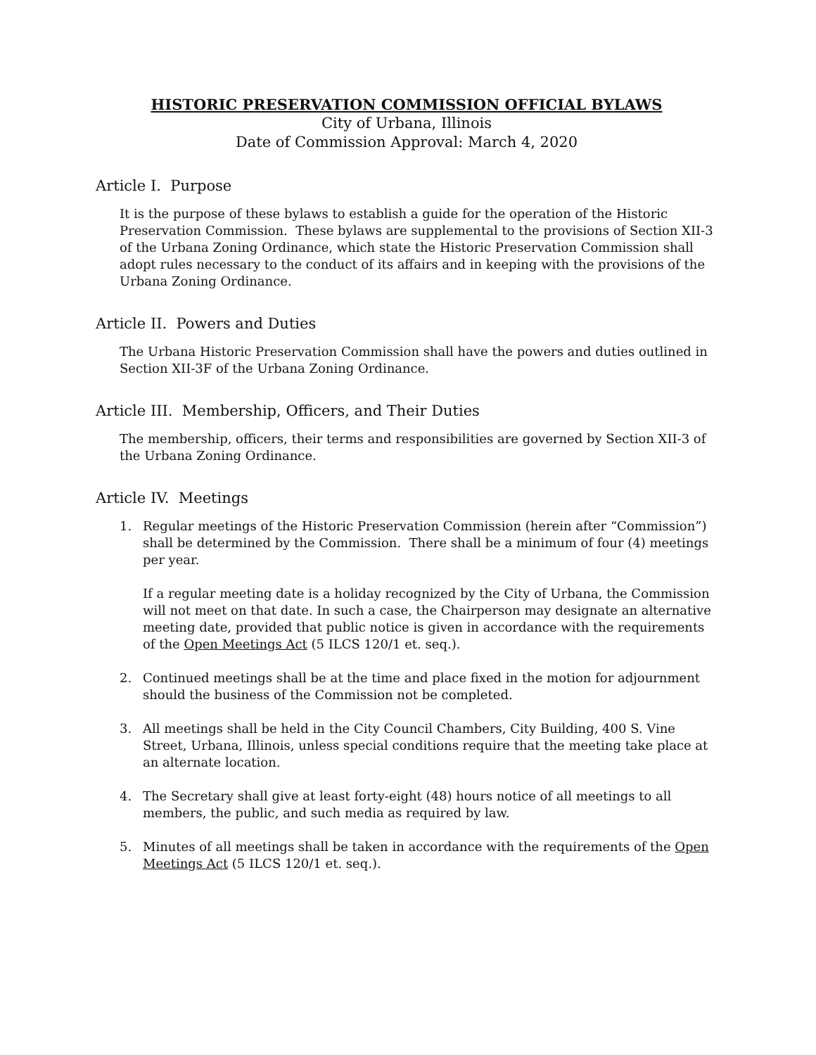HISTORIC PRESERVATION COMMISSION OFFICIAL BYLAWS
City of Urbana, Illinois
Date of Commission Approval: March 4, 2020
Article I. Purpose
It is the purpose of these bylaws to establish a guide for the operation of the Historic Preservation Commission. These bylaws are supplemental to the provisions of Section XII-3 of the Urbana Zoning Ordinance, which state the Historic Preservation Commission shall adopt rules necessary to the conduct of its affairs and in keeping with the provisions of the Urbana Zoning Ordinance.
Article II. Powers and Duties
The Urbana Historic Preservation Commission shall have the powers and duties outlined in Section XII-3F of the Urbana Zoning Ordinance.
Article III. Membership, Officers, and Their Duties
The membership, officers, their terms and responsibilities are governed by Section XII-3 of the Urbana Zoning Ordinance.
Article IV. Meetings
1. Regular meetings of the Historic Preservation Commission (herein after “Commission”) shall be determined by the Commission. There shall be a minimum of four (4) meetings per year.
If a regular meeting date is a holiday recognized by the City of Urbana, the Commission will not meet on that date. In such a case, the Chairperson may designate an alternative meeting date, provided that public notice is given in accordance with the requirements of the Open Meetings Act (5 ILCS 120/1 et. seq.).
2. Continued meetings shall be at the time and place fixed in the motion for adjournment should the business of the Commission not be completed.
3. All meetings shall be held in the City Council Chambers, City Building, 400 S. Vine Street, Urbana, Illinois, unless special conditions require that the meeting take place at an alternate location.
4. The Secretary shall give at least forty-eight (48) hours notice of all meetings to all members, the public, and such media as required by law.
5. Minutes of all meetings shall be taken in accordance with the requirements of the Open Meetings Act (5 ILCS 120/1 et. seq.).